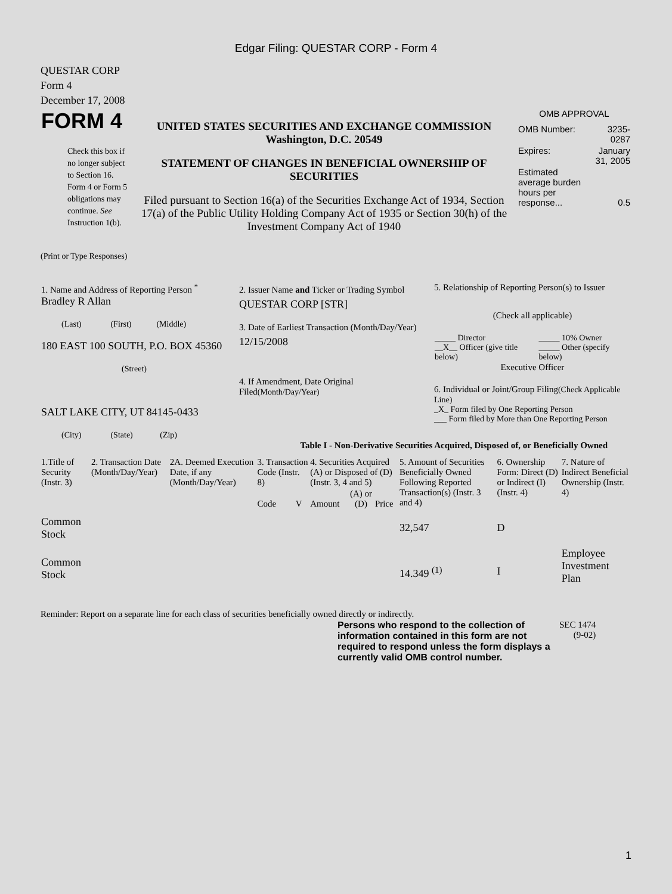Edgar Filing: QUESTAR CORP - Form 4
QUESTAR CORP
Form 4
December 17, 2008
| FORM 4 Check this box if no longer subject to Section 16. Form 4 or Form 5 obligations may continue. See Instruction 1(b). | UNITED STATES SECURITIES AND EXCHANGE COMMISSION Washington, D.C. 20549 STATEMENT OF CHANGES IN BENEFICIAL OWNERSHIP OF SECURITIES Filed pursuant to Section 16(a) of the Securities Exchange Act of 1934, Section 17(a) of the Public Utility Holding Company Act of 1935 or Section 30(h) of the Investment Company Act of 1940 | OMB APPROVAL / OMB Number: / 3235-0287 / / Expires: / January 31, 2005 / / Estimated average burden hours per response... / 0.5 / |
(Print or Type Responses)
| 1. Name and Address of Reporting Person <sup>*</sup> Bradley R Allan (Last) (First) (Middle) 180 EAST 100 SOUTH, P.O. BOX 45360 (Street) SALT LAKE CITY, UT 84145-0433 (City) (State) (Zip) | 2. Issuer Name and Ticker or Trading Symbol QUESTAR CORP [STR] 3. Date of Earliest Transaction (Month/Day/Year) 12/15/2008 4. If Amendment, Date Original Filed (Month/Day/Year) | 5. Relationship of Reporting Person(s) to Issuer (Check all applicable) / _____ Director __X__ Officer (give title below) / _____ 10% Owner _____ Other (specify below) / Executive Officer 6. Individual or Joint/Group Filing (Check Applicable Line) _X_ Form filed by One Reporting Person ___ Form filed by More than One Reporting Person |
Table I - Non-Derivative Securities Acquired, Disposed of, or Beneficially Owned
| 1.Title of Security (Instr. 3) | 2. Transaction Date (Month/Day/Year) | 2A. Deemed Execution Date, if any (Month/Day/Year) | 3. Transaction Code (Instr. 8) | | 4. Securities Acquired (A) or Disposed of (D) (Instr. 3, 4 and 5) | | | 5. Amount of Securities Beneficially Owned Following Reported Transaction(s) (Instr. 3 and 4) | 6. Ownership Form: Direct (D) or Indirect (I) (Instr. 4) | 7. Nature of Indirect Beneficial Ownership (Instr. 4) |
| | | | Code | V | Amount | (A) or (D) | Price | | | |
| Common Stock | | | | | | | | 32,547 | D | |
| Common Stock | | | | | | | | 14.349 <sup>(1)</sup> | I | Employee Investment Plan |
Reminder: Report on a separate line for each class of securities beneficially owned directly or indirectly.
| Persons who respond to the collection of information contained in this form are not required to respond unless the form displays a currently valid OMB control number. | SEC 1474 (9-02) |
1